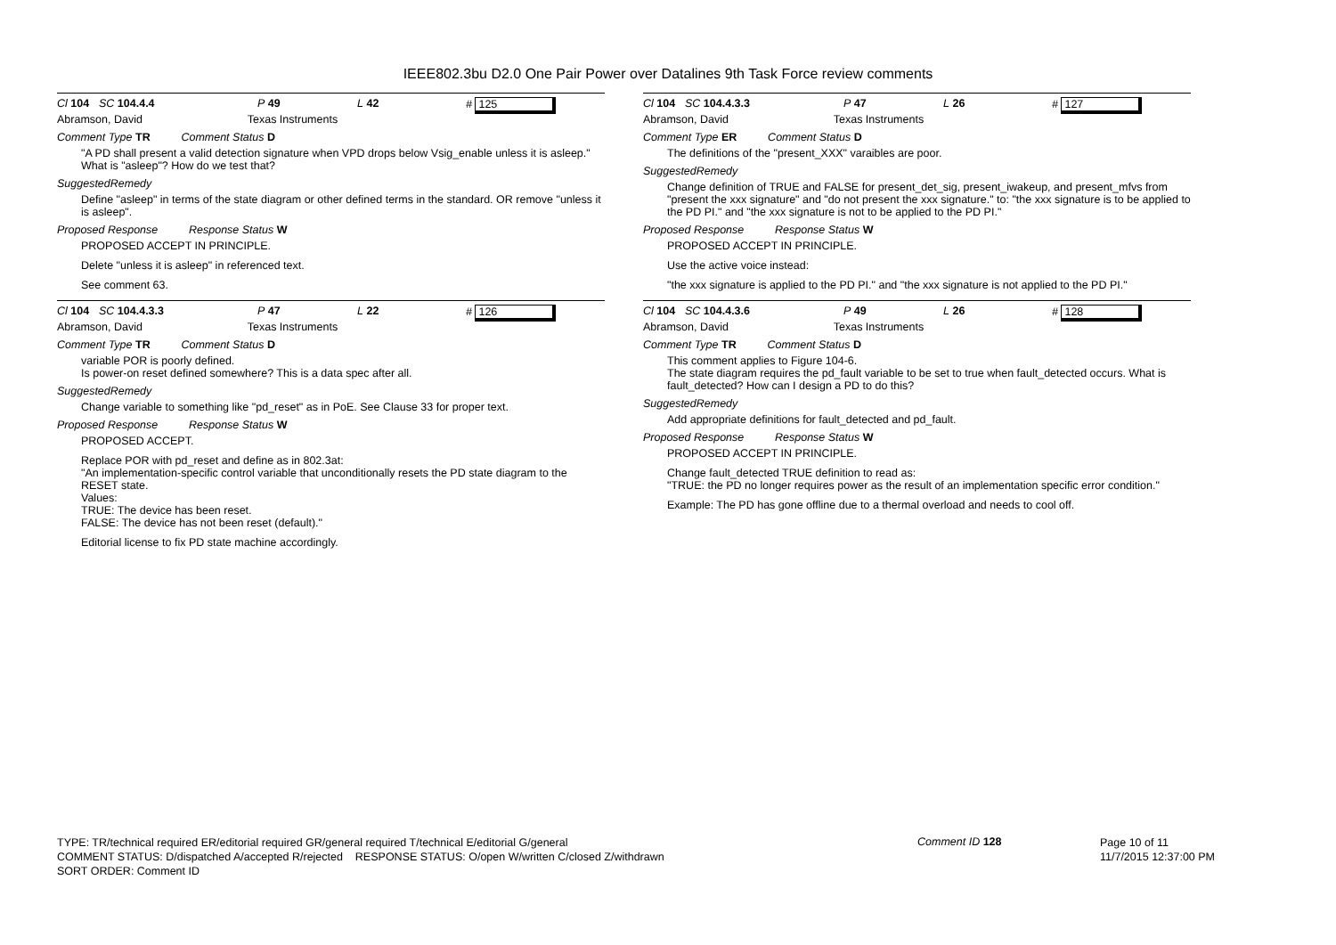IEEE802.3bu D2.0 One Pair Power over Datalines 9th Task Force review comments
Cl 104 SC 104.4.4 P 49 L 42 # 125
Abramson, David Texas Instruments
Comment Type TR Comment Status D
"A PD shall present a valid detection signature when VPD drops below Vsig_enable unless it is asleep."
What is "asleep"? How do we test that?
SuggestedRemedy
Define "asleep" in terms of the state diagram or other defined terms in the standard. OR remove "unless it is asleep".
Proposed Response Response Status W
PROPOSED ACCEPT IN PRINCIPLE.
Delete "unless it is asleep" in referenced text.
See comment 63.
Cl 104 SC 104.4.3.3 P 47 L 22 # 126
Abramson, David Texas Instruments
Comment Type TR Comment Status D
variable POR is poorly defined.
Is power-on reset defined somewhere? This is a data spec after all.
SuggestedRemedy
Change variable to something like "pd_reset" as in PoE. See Clause 33 for proper text.
Proposed Response Response Status W
PROPOSED ACCEPT.
Replace POR with pd_reset and define as in 802.3at:
"An implementation-specific control variable that unconditionally resets the PD state diagram to the RESET state.
Values:
TRUE: The device has been reset.
FALSE: The device has not been reset (default)."
Editorial license to fix PD state machine accordingly.
Cl 104 SC 104.4.3.3 P 47 L 26 # 127
Abramson, David Texas Instruments
Comment Type ER Comment Status D
The definitions of the "present_XXX" varaibles are poor.
SuggestedRemedy
Change definition of TRUE and FALSE for present_det_sig, present_iwakeup, and present_mfvs from "present the xxx signature" and "do not present the xxx signature." to: "the xxx signature is to be applied to the PD PI." and "the xxx signature is not to be applied to the PD PI."
Proposed Response Response Status W
PROPOSED ACCEPT IN PRINCIPLE.
Use the active voice instead:
"the xxx signature is applied to the PD PI." and "the xxx signature is not applied to the PD PI."
Cl 104 SC 104.4.3.6 P 49 L 26 # 128
Abramson, David Texas Instruments
Comment Type TR Comment Status D
This comment applies to Figure 104-6.
The state diagram requires the pd_fault variable to be set to true when fault_detected occurs. What is fault_detected? How can I design a PD to do this?
SuggestedRemedy
Add appropriate definitions for fault_detected and pd_fault.
Proposed Response Response Status W
PROPOSED ACCEPT IN PRINCIPLE.
Change fault_detected TRUE definition to read as:
"TRUE: the PD no longer requires power as the result of an implementation specific error condition."
Example: The PD has gone offline due to a thermal overload and needs to cool off.
TYPE: TR/technical required ER/editorial required GR/general required T/technical E/editorial G/general
COMMENT STATUS: D/dispatched A/accepted R/rejected RESPONSE STATUS: O/open W/written C/closed Z/withdrawn
SORT ORDER: Comment ID
Comment ID 128
Page 10 of 11
11/7/2015 12:37:00 PM